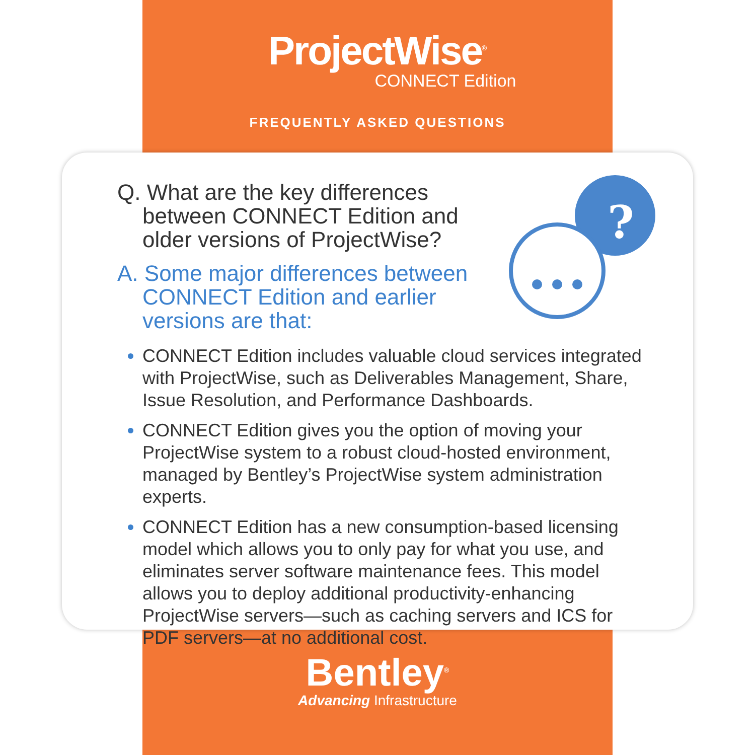ProjectWise<sup>®</sup>
CONNECT Edition
FREQUENTLY ASKED QUESTIONS
?
Q. What are the key differences between CONNECT Edition and older versions of ProjectWise?
A. Some major differences between CONNECT Edition and earlier versions are that:
CONNECT Edition includes valuable cloud services integrated with ProjectWise, such as Deliverables Management, Share, Issue Resolution, and Performance Dashboards.
CONNECT Edition gives you the option of moving your ProjectWise system to a robust cloud-hosted environment, managed by Bentley’s ProjectWise system administration experts.
CONNECT Edition has a new consumption-based licensing model which allows you to only pay for what you use, and eliminates server software maintenance fees. This model allows you to deploy additional productivity-enhancing ProjectWise servers—such as caching servers and ICS for PDF servers—at no additional cost.
Bentley<sup>®</sup>
Advancing Infrastructure